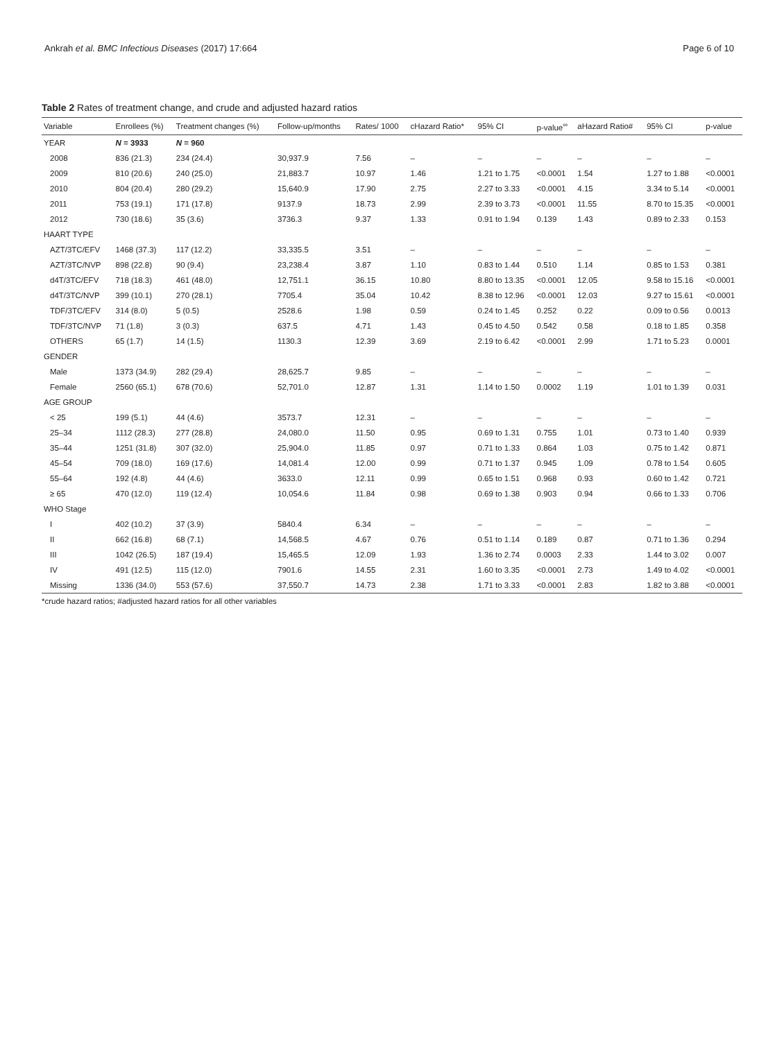Ankrah et al. BMC Infectious Diseases (2017) 17:664 Page 6 of 10
Table 2 Rates of treatment change, and crude and adjusted hazard ratios
| Variable | Enrollees (%) | Treatment changes (%) | Follow-up/months | Rates/ 1000 | cHazard Ratio* | 95% CI | p-value<sup>∞</sup> | aHazard Ratio# | 95% CI | p-value |
| --- | --- | --- | --- | --- | --- | --- | --- | --- | --- | --- |
| YEAR | N = 3933 | N = 960 | | | | | | | | |
| 2008 | 836 (21.3) | 234 (24.4) | 30,937.9 | 7.56 | – | – | – | – | – | – |
| 2009 | 810 (20.6) | 240 (25.0) | 21,883.7 | 10.97 | 1.46 | 1.21 to 1.75 | <0.0001 | 1.54 | 1.27 to 1.88 | <0.0001 |
| 2010 | 804 (20.4) | 280 (29.2) | 15,640.9 | 17.90 | 2.75 | 2.27 to 3.33 | <0.0001 | 4.15 | 3.34 to 5.14 | <0.0001 |
| 2011 | 753 (19.1) | 171 (17.8) | 9137.9 | 18.73 | 2.99 | 2.39 to 3.73 | <0.0001 | 11.55 | 8.70 to 15.35 | <0.0001 |
| 2012 | 730 (18.6) | 35 (3.6) | 3736.3 | 9.37 | 1.33 | 0.91 to 1.94 | 0.139 | 1.43 | 0.89 to 2.33 | 0.153 |
| HAART TYPE | | | | | | | | | | |
| AZT/3TC/EFV | 1468 (37.3) | 117 (12.2) | 33,335.5 | 3.51 | – | – | – | – | – | – |
| AZT/3TC/NVP | 898 (22.8) | 90 (9.4) | 23,238.4 | 3.87 | 1.10 | 0.83 to 1.44 | 0.510 | 1.14 | 0.85 to 1.53 | 0.381 |
| d4T/3TC/EFV | 718 (18.3) | 461 (48.0) | 12,751.1 | 36.15 | 10.80 | 8.80 to 13.35 | <0.0001 | 12.05 | 9.58 to 15.16 | <0.0001 |
| d4T/3TC/NVP | 399 (10.1) | 270 (28.1) | 7705.4 | 35.04 | 10.42 | 8.38 to 12.96 | <0.0001 | 12.03 | 9.27 to 15.61 | <0.0001 |
| TDF/3TC/EFV | 314 (8.0) | 5 (0.5) | 2528.6 | 1.98 | 0.59 | 0.24 to 1.45 | 0.252 | 0.22 | 0.09 to 0.56 | 0.0013 |
| TDF/3TC/NVP | 71 (1.8) | 3 (0.3) | 637.5 | 4.71 | 1.43 | 0.45 to 4.50 | 0.542 | 0.58 | 0.18 to 1.85 | 0.358 |
| OTHERS | 65 (1.7) | 14 (1.5) | 1130.3 | 12.39 | 3.69 | 2.19 to 6.42 | <0.0001 | 2.99 | 1.71 to 5.23 | 0.0001 |
| GENDER | | | | | | | | | | |
| Male | 1373 (34.9) | 282 (29.4) | 28,625.7 | 9.85 | – | – | – | – | – | – |
| Female | 2560 (65.1) | 678 (70.6) | 52,701.0 | 12.87 | 1.31 | 1.14 to 1.50 | 0.0002 | 1.19 | 1.01 to 1.39 | 0.031 |
| AGE GROUP | | | | | | | | | | |
| < 25 | 199 (5.1) | 44 (4.6) | 3573.7 | 12.31 | – | – | – | – | – | – |
| 25–34 | 1112 (28.3) | 277 (28.8) | 24,080.0 | 11.50 | 0.95 | 0.69 to 1.31 | 0.755 | 1.01 | 0.73 to 1.40 | 0.939 |
| 35–44 | 1251 (31.8) | 307 (32.0) | 25,904.0 | 11.85 | 0.97 | 0.71 to 1.33 | 0.864 | 1.03 | 0.75 to 1.42 | 0.871 |
| 45–54 | 709 (18.0) | 169 (17.6) | 14,081.4 | 12.00 | 0.99 | 0.71 to 1.37 | 0.945 | 1.09 | 0.78 to 1.54 | 0.605 |
| 55–64 | 192 (4.8) | 44 (4.6) | 3633.0 | 12.11 | 0.99 | 0.65 to 1.51 | 0.968 | 0.93 | 0.60 to 1.42 | 0.721 |
| ≥ 65 | 470 (12.0) | 119 (12.4) | 10,054.6 | 11.84 | 0.98 | 0.69 to 1.38 | 0.903 | 0.94 | 0.66 to 1.33 | 0.706 |
| WHO Stage | | | | | | | | | | |
| I | 402 (10.2) | 37 (3.9) | 5840.4 | 6.34 | – | – | – | – | – | – |
| II | 662 (16.8) | 68 (7.1) | 14,568.5 | 4.67 | 0.76 | 0.51 to 1.14 | 0.189 | 0.87 | 0.71 to 1.36 | 0.294 |
| III | 1042 (26.5) | 187 (19.4) | 15,465.5 | 12.09 | 1.93 | 1.36 to 2.74 | 0.0003 | 2.33 | 1.44 to 3.02 | 0.007 |
| IV | 491 (12.5) | 115 (12.0) | 7901.6 | 14.55 | 2.31 | 1.60 to 3.35 | <0.0001 | 2.73 | 1.49 to 4.02 | <0.0001 |
| Missing | 1336 (34.0) | 553 (57.6) | 37,550.7 | 14.73 | 2.38 | 1.71 to 3.33 | <0.0001 | 2.83 | 1.82 to 3.88 | <0.0001 |
*crude hazard ratios; #adjusted hazard ratios for all other variables